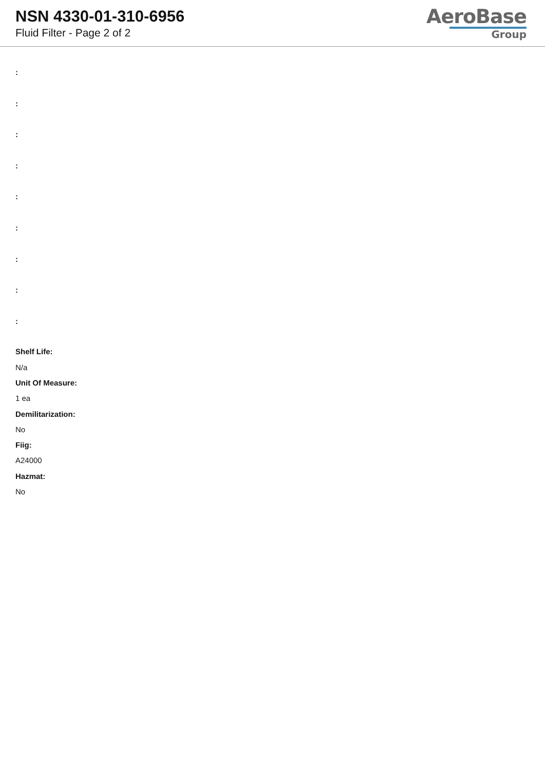NSN 4330-01-310-6956
Fluid Filter - Page 2 of 2
AeroBase
Group
:
:
:
:
:
:
:
:
:
Shelf Life:
N/a
Unit Of Measure:
1 ea
Demilitarization:
No
Fiig:
A24000
Hazmat:
No